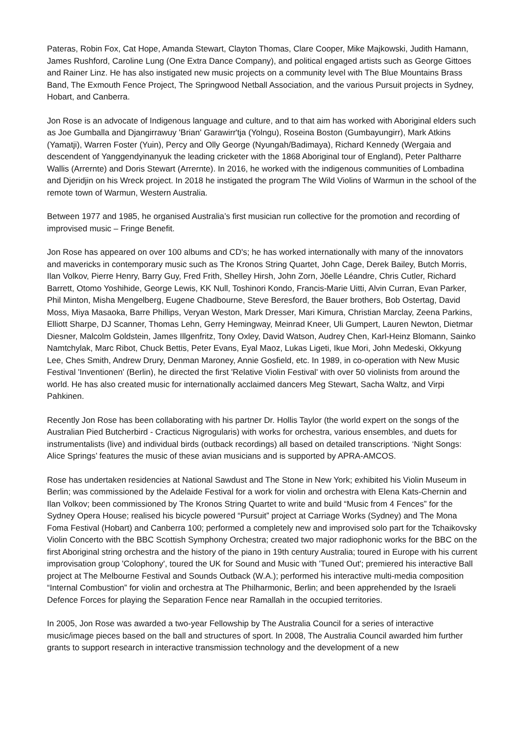Pateras, Robin Fox, Cat Hope, Amanda Stewart, Clayton Thomas, Clare Cooper, Mike Majkowski, Judith Hamann, James Rushford, Caroline Lung (One Extra Dance Company), and political engaged artists such as George Gittoes and Rainer Linz. He has also instigated new music projects on a community level with The Blue Mountains Brass Band, The Exmouth Fence Project, The Springwood Netball Association, and the various Pursuit projects in Sydney, Hobart, and Canberra.
Jon Rose is an advocate of Indigenous language and culture, and to that aim has worked with Aboriginal elders such as Joe Gumballa and Djangirrawuy 'Brian' Garawirr'tja (Yolngu), Roseina Boston (Gumbayungirr), Mark Atkins (Yamatji), Warren Foster (Yuin), Percy and Olly George (Nyungah/Badimaya), Richard Kennedy (Wergaia and descendent of Yanggendyinanyuk the leading cricketer with the 1868 Aboriginal tour of England), Peter Paltharre Wallis (Arrernte) and Doris Stewart (Arrernte). In 2016, he worked with the indigenous communities of Lombadina and Djeridjin on his Wreck project. In 2018 he instigated the program The Wild Violins of Warmun in the school of the remote town of Warmun, Western Australia.
Between 1977 and 1985, he organised Australia’s first musician run collective for the promotion and recording of improvised music – Fringe Benefit.
Jon Rose has appeared on over 100 albums and CD's; he has worked internationally with many of the innovators and mavericks in contemporary music such as The Kronos String Quartet, John Cage, Derek Bailey, Butch Morris, Ilan Volkov, Pierre Henry, Barry Guy, Fred Frith, Shelley Hirsh, John Zorn, Jöelle Léandre, Chris Cutler, Richard Barrett, Otomo Yoshihide, George Lewis, KK Null, Toshinori Kondo, Francis-Marie Uitti, Alvin Curran, Evan Parker, Phil Minton, Misha Mengelberg, Eugene Chadbourne, Steve Beresford, the Bauer brothers, Bob Ostertag, David Moss, Miya Masaoka, Barre Phillips, Veryan Weston, Mark Dresser, Mari Kimura, Christian Marclay, Zeena Parkins, Elliott Sharpe, DJ Scanner, Thomas Lehn, Gerry Hemingway, Meinrad Kneer, Uli Gumpert, Lauren Newton, Dietmar Diesner, Malcolm Goldstein, James Illgenfritz, Tony Oxley, David Watson, Audrey Chen, Karl-Heinz Blomann, Sainko Namtchylak, Marc Ribot, Chuck Bettis, Peter Evans, Eyal Maoz, Lukas Ligeti, Ikue Mori, John Medeski, Okkyung Lee, Ches Smith, Andrew Drury, Denman Maroney, Annie Gosfield, etc. In 1989, in co-operation with New Music Festival 'Inventionen' (Berlin), he directed the first 'Relative Violin Festival' with over 50 violinists from around the world. He has also created music for internationally acclaimed dancers Meg Stewart, Sacha Waltz, and Virpi Pahkinen.
Recently Jon Rose has been collaborating with his partner Dr. Hollis Taylor (the world expert on the songs of the Australian Pied Butcherbird - Cracticus Nigrogularis) with works for orchestra, various ensembles, and duets for instrumentalists (live) and individual birds (outback recordings) all based on detailed transcriptions. ‘Night Songs: Alice Springs’ features the music of these avian musicians and is supported by APRA-AMCOS.
Rose has undertaken residencies at National Sawdust and The Stone in New York; exhibited his Violin Museum in Berlin; was commissioned by the Adelaide Festival for a work for violin and orchestra with Elena Kats-Chernin and Ilan Volkov; been commissioned by The Kronos String Quartet to write and build “Music from 4 Fences” for the Sydney Opera House; realised his bicycle powered “Pursuit” project at Carriage Works (Sydney) and The Mona Foma Festival (Hobart) and Canberra 100; performed a completely new and improvised solo part for the Tchaikovsky Violin Concerto with the BBC Scottish Symphony Orchestra; created two major radiophonic works for the BBC on the first Aboriginal string orchestra and the history of the piano in 19th century Australia; toured in Europe with his current improvisation group 'Colophony', toured the UK for Sound and Music with 'Tuned Out'; premiered his interactive Ball project at The Melbourne Festival and Sounds Outback (W.A.); performed his interactive multi-media composition “Internal Combustion” for violin and orchestra at The Philharmonic, Berlin; and been apprehended by the Israeli Defence Forces for playing the Separation Fence near Ramallah in the occupied territories.
In 2005, Jon Rose was awarded a two-year Fellowship by The Australia Council for a series of interactive music/image pieces based on the ball and structures of sport. In 2008, The Australia Council awarded him further grants to support research in interactive transmission technology and the development of a new